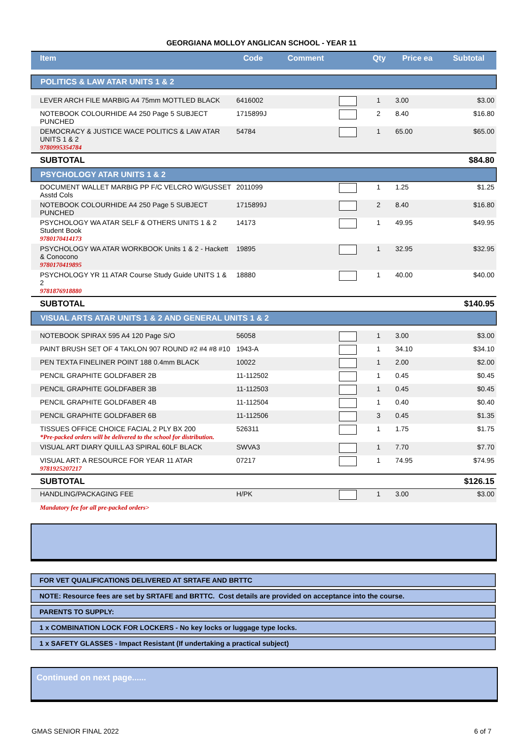GEORGIANA MOLLOY ANGLICAN SCHOOL - YEAR 11
| Item | Code | Comment | | Qty | Price ea | Subtotal |
| --- | --- | --- | --- | --- | --- | --- |
| POLITICS & LAW ATAR UNITS 1 & 2 | | | | | | |
| LEVER ARCH FILE MARBIG A4 75mm MOTTLED BLACK | 6416002 | | | 1 | 3.00 | $3.00 |
| NOTEBOOK COLOURHIDE A4 250 Page 5 SUBJECT PUNCHED | 1715899J | | | 2 | 8.40 | $16.80 |
| DEMOCRACY & JUSTICE WACE POLITICS & LAW ATAR UNITS 1 & 2 9780995354784 | 54784 | | | 1 | 65.00 | $65.00 |
| SUBTOTAL | | | | | | $84.80 |
| PSYCHOLOGY ATAR UNITS 1 & 2 | | | | | | |
| DOCUMENT WALLET MARBIG PP F/C VELCRO W/GUSSET Asstd Cols | 2011099 | | | 1 | 1.25 | $1.25 |
| NOTEBOOK COLOURHIDE A4 250 Page 5 SUBJECT PUNCHED | 1715899J | | | 2 | 8.40 | $16.80 |
| PSYCHOLOGY WA ATAR SELF & OTHERS UNITS 1 & 2 Student Book 9780170414173 | 14173 | | | 1 | 49.95 | $49.95 |
| PSYCHOLOGY WA ATAR WORKBOOK Units 1 & 2 - Hackett & Conocono 9780170419895 | 19895 | | | 1 | 32.95 | $32.95 |
| PSYCHOLOGY YR 11 ATAR Course Study Guide UNITS 1 & 2 9781876918880 | 18880 | | | 1 | 40.00 | $40.00 |
| SUBTOTAL | | | | | | $140.95 |
| VISUAL ARTS ATAR UNITS 1 & 2 AND GENERAL UNITS 1 & 2 | | | | | | |
| NOTEBOOK SPIRAX 595 A4 120 Page S/O | 56058 | | | 1 | 3.00 | $3.00 |
| PAINT BRUSH SET OF 4 TAKLON 907 ROUND #2 #4 #8 #10 | 1943-A | | | 1 | 34.10 | $34.10 |
| PEN TEXTA FINELINER POINT 188 0.4mm BLACK | 10022 | | | 1 | 2.00 | $2.00 |
| PENCIL GRAPHITE GOLDFABER 2B | 11-112502 | | | 1 | 0.45 | $0.45 |
| PENCIL GRAPHITE GOLDFABER 3B | 11-112503 | | | 1 | 0.45 | $0.45 |
| PENCIL GRAPHITE GOLDFABER 4B | 11-112504 | | | 1 | 0.40 | $0.40 |
| PENCIL GRAPHITE GOLDFABER 6B | 11-112506 | | | 3 | 0.45 | $1.35 |
| TISSUES OFFICE CHOICE FACIAL 2 PLY BX 200 *Pre-packed orders will be delivered to the school for distribution. | 526311 | | | 1 | 1.75 | $1.75 |
| VISUAL ART DIARY QUILL A3 SPIRAL 60LF BLACK | SWVA3 | | | 1 | 7.70 | $7.70 |
| VISUAL ART: A RESOURCE FOR YEAR 11 ATAR 9781925207217 | 07217 | | | 1 | 74.95 | $74.95 |
| SUBTOTAL | | | | | | $126.15 |
| HANDLING/PACKAGING FEE | H/PK | | | 1 | 3.00 | $3.00 |
| Mandatory fee for all pre-packed orders> | | | | | | |
FOR VET QUALIFICATIONS DELIVERED AT SRTAFE AND BRTTC
NOTE: Resource fees are set by SRTAFE and BRTTC. Cost details are provided on acceptance into the course.
PARENTS TO SUPPLY:
1 x COMBINATION LOCK FOR LOCKERS - No key locks or luggage type locks.
1 x SAFETY GLASSES - Impact Resistant (If undertaking a practical subject)
Continued on next page......
GMAS SENIOR FINAL 2022 6 of 7